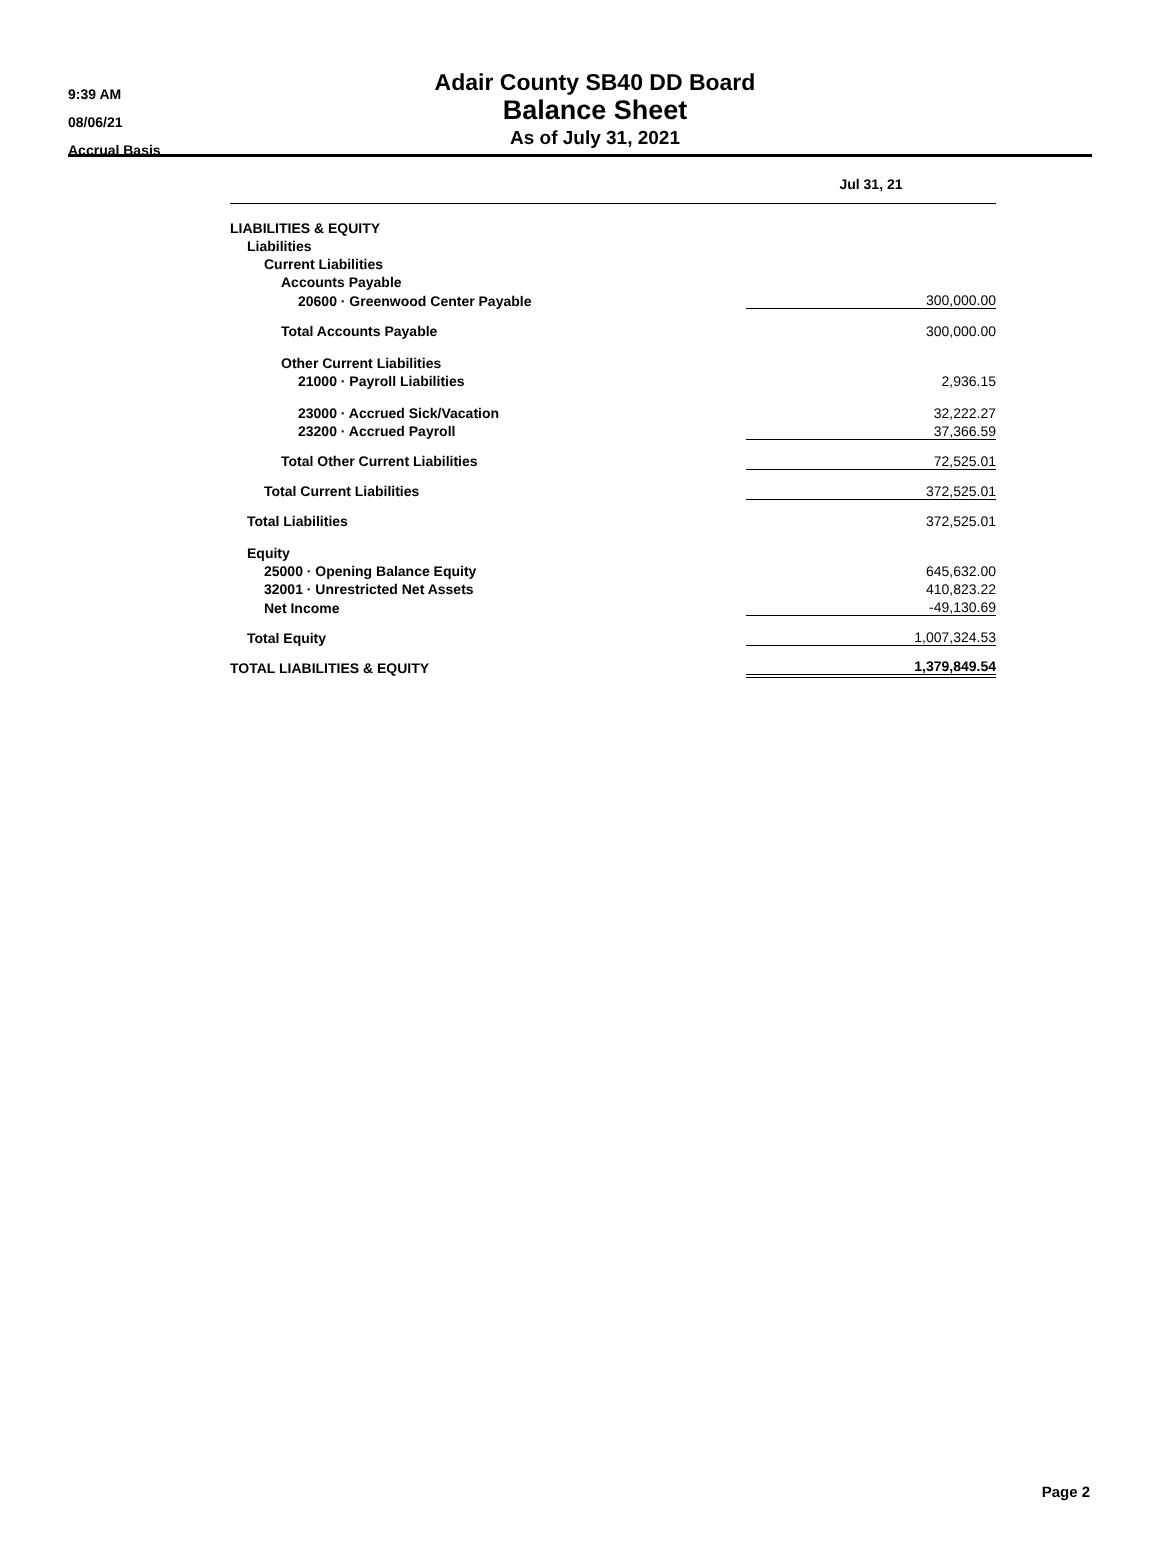9:39 AM
08/06/21
Accrual Basis
Adair County SB40 DD Board
Balance Sheet
As of July 31, 2021
| | Jul 31, 21 |
| --- | --- |
| LIABILITIES & EQUITY | |
| Liabilities | |
| Current Liabilities | |
| Accounts Payable | |
| 20600 · Greenwood Center Payable | 300,000.00 |
| Total Accounts Payable | 300,000.00 |
| Other Current Liabilities | |
| 21000 · Payroll Liabilities | 2,936.15 |
| 23000 · Accrued Sick/Vacation | 32,222.27 |
| 23200 · Accrued Payroll | 37,366.59 |
| Total Other Current Liabilities | 72,525.01 |
| Total Current Liabilities | 372,525.01 |
| Total Liabilities | 372,525.01 |
| Equity | |
| 25000 · Opening Balance Equity | 645,632.00 |
| 32001 · Unrestricted Net Assets | 410,823.22 |
| Net Income | -49,130.69 |
| Total Equity | 1,007,324.53 |
| TOTAL LIABILITIES & EQUITY | 1,379,849.54 |
Page 2